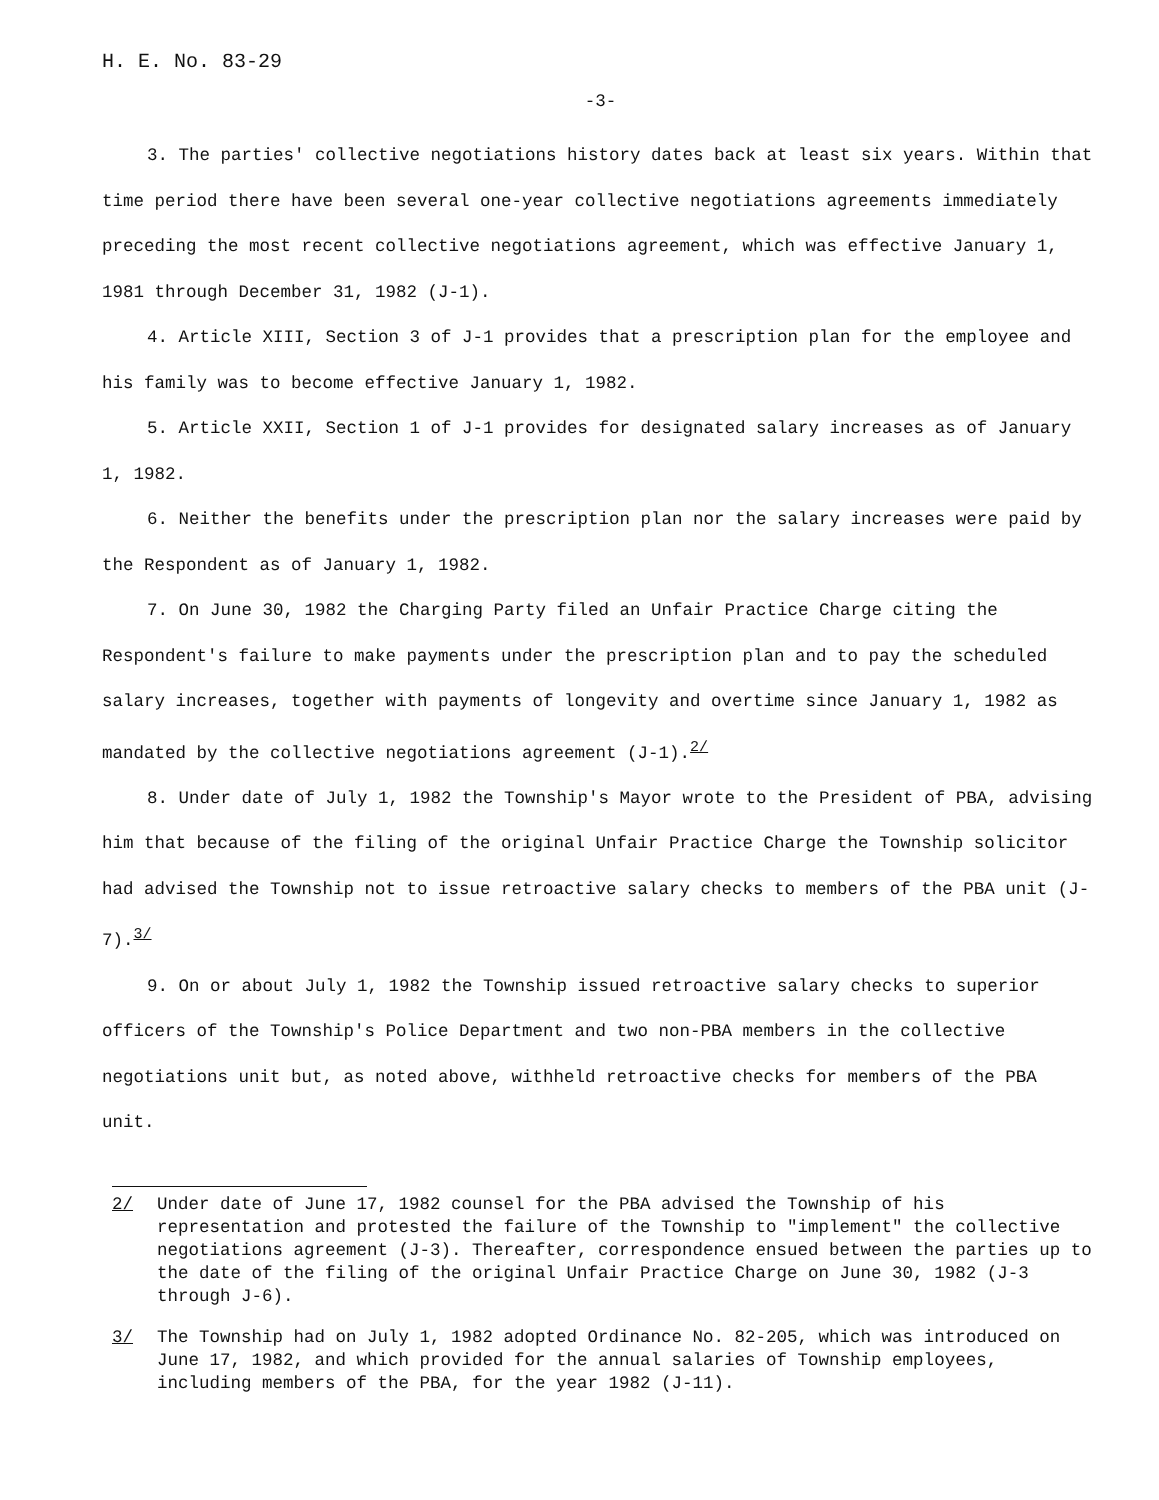H. E. No. 83-29
-3-
3. The parties' collective negotiations history dates back at least six years. Within that time period there have been several one-year collective negotiations agreements immediately preceding the most recent collective negotiations agreement, which was effective January 1, 1981 through December 31, 1982 (J-1).
4. Article XIII, Section 3 of J-1 provides that a prescription plan for the employee and his family was to become effective January 1, 1982.
5. Article XXII, Section 1 of J-1 provides for designated salary increases as of January 1, 1982.
6. Neither the benefits under the prescription plan nor the salary increases were paid by the Respondent as of January 1, 1982.
7. On June 30, 1982 the Charging Party filed an Unfair Practice Charge citing the Respondent's failure to make payments under the prescription plan and to pay the scheduled salary increases, together with payments of longevity and overtime since January 1, 1982 as mandated by the collective negotiations agreement (J-1).<sup>2/</sup>
8. Under date of July 1, 1982 the Township's Mayor wrote to the President of PBA, advising him that because of the filing of the original Unfair Practice Charge the Township solicitor had advised the Township not to issue retroactive salary checks to members of the PBA unit (J-7).<sup>3/</sup>
9. On or about July 1, 1982 the Township issued retroactive salary checks to superior officers of the Township's Police Department and two non-PBA members in the collective negotiations unit but, as noted above, withheld retroactive checks for members of the PBA unit.
2/ Under date of June 17, 1982 counsel for the PBA advised the Township of his representation and protested the failure of the Township to "implement" the collective negotiations agreement (J-3). Thereafter, correspondence ensued between the parties up to the date of the filing of the original Unfair Practice Charge on June 30, 1982 (J-3 through J-6).
3/ The Township had on July 1, 1982 adopted Ordinance No. 82-205, which was introduced on June 17, 1982, and which provided for the annual salaries of Township employees, including members of the PBA, for the year 1982 (J-11).